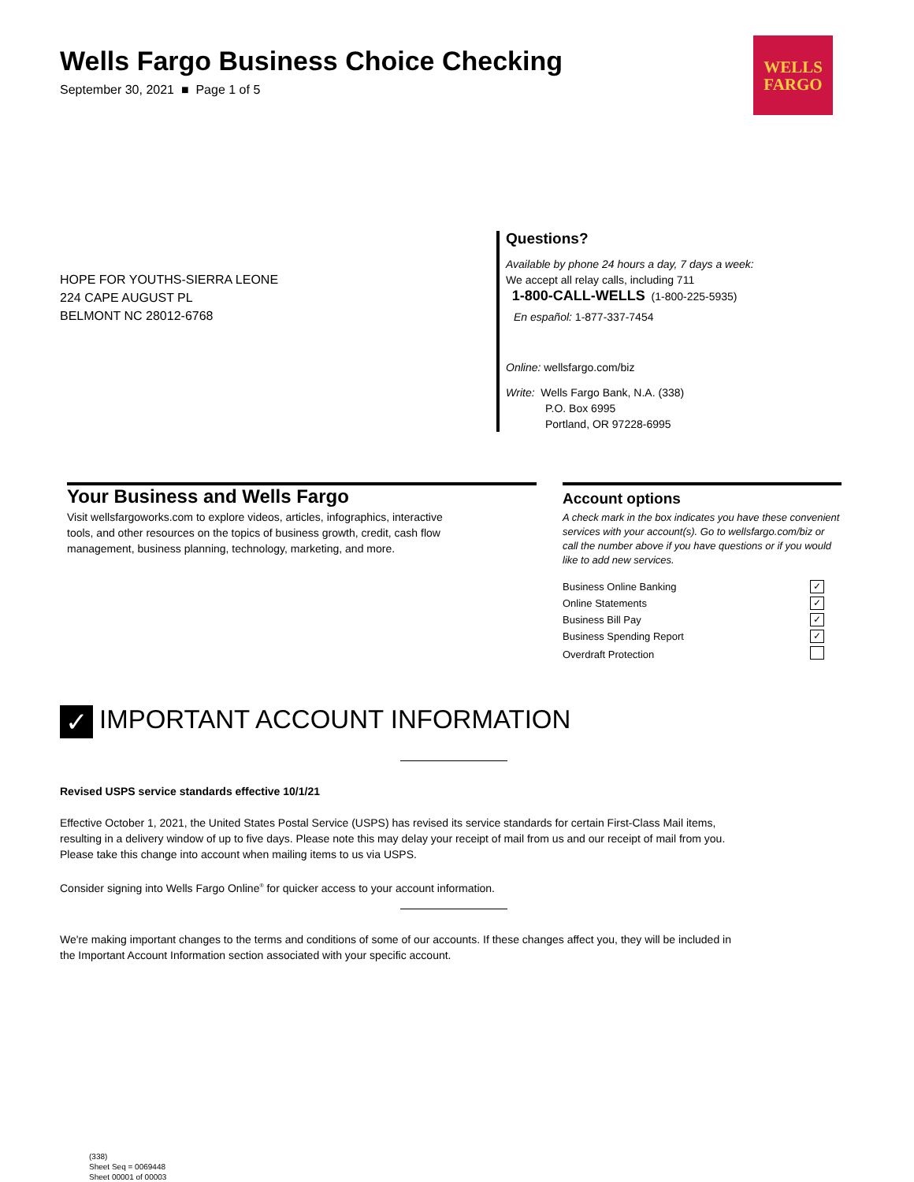Wells Fargo Business Choice Checking
September 30, 2021 ■ Page 1 of 5
WELLS
FARGO
HOPE FOR YOUTHS-SIERRA LEONE
224 CAPE AUGUST PL
BELMONT NC 28012-6768
Questions?
Available by phone 24 hours a day, 7 days a week:
We accept all relay calls, including 711
1-800-CALL-WELLS (1-800-225-5935)
En español: 1-877-337-7454
Online: wellsfargo.com/biz
Write: Wells Fargo Bank, N.A. (338)
P.O. Box 6995
Portland, OR 97228-6995
Your Business and Wells Fargo
Visit wellsfargoworks.com to explore videos, articles, infographics, interactive
tools, and other resources on the topics of business growth, credit, cash flow
management, business planning, technology, marketing, and more.
Account options
A check mark in the box indicates you have these convenient services with your account(s). Go to wellsfargo.com/biz or call the number above if you have questions or if you would like to add new services.
| Business Online Banking | ✓ |
| Online Statements | ✓ |
| Business Bill Pay | ✓ |
| Business Spending Report | ✓ |
| Overdraft Protection | |
✓ IMPORTANT ACCOUNT INFORMATION
Revised USPS service standards effective 10/1/21
Effective October 1, 2021, the United States Postal Service (USPS) has revised its service standards for certain First-Class Mail items, resulting in a delivery window of up to five days. Please note this may delay your receipt of mail from us and our receipt of mail from you. Please take this change into account when mailing items to us via USPS.
Consider signing into Wells Fargo Online<sup>®</sup> for quicker access to your account information.
We're making important changes to the terms and conditions of some of our accounts. If these changes affect you, they will be included in the Important Account Information section associated with your specific account.
(338)
Sheet Seq = 0069448
Sheet 00001 of 00003